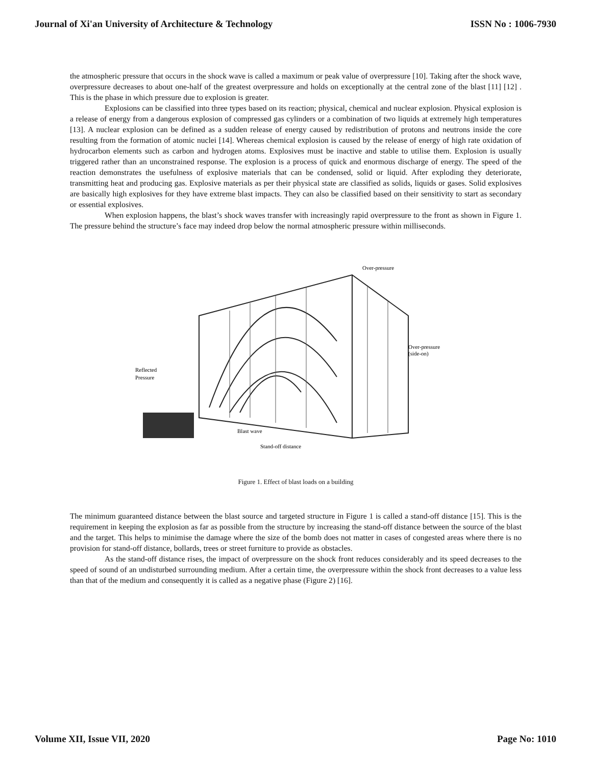Journal of Xi'an University of Architecture & Technology ISSN No : 1006-7930
the atmospheric pressure that occurs in the shock wave is called a maximum or peak value of overpressure [10]. Taking after the shock wave, overpressure decreases to about one-half of the greatest overpressure and holds on exceptionally at the central zone of the blast [11] [12] . This is the phase in which pressure due to explosion is greater.
Explosions can be classified into three types based on its reaction; physical, chemical and nuclear explosion. Physical explosion is a release of energy from a dangerous explosion of compressed gas cylinders or a combination of two liquids at extremely high temperatures [13]. A nuclear explosion can be defined as a sudden release of energy caused by redistribution of protons and neutrons inside the core resulting from the formation of atomic nuclei [14]. Whereas chemical explosion is caused by the release of energy of high rate oxidation of hydrocarbon elements such as carbon and hydrogen atoms. Explosives must be inactive and stable to utilise them. Explosion is usually triggered rather than an unconstrained response. The explosion is a process of quick and enormous discharge of energy. The speed of the reaction demonstrates the usefulness of explosive materials that can be condensed, solid or liquid. After exploding they deteriorate, transmitting heat and producing gas. Explosive materials as per their physical state are classified as solids, liquids or gases. Solid explosives are basically high explosives for they have extreme blast impacts. They can also be classified based on their sensitivity to start as secondary or essential explosives.
When explosion happens, the blast’s shock waves transfer with increasingly rapid overpressure to the front as shown in Figure 1. The pressure behind the structure’s face may indeed drop below the normal atmospheric pressure within milliseconds.
Over-pressure
Over-pressure
(side-on)
Reflected
Pressure
Blast wave
Stand-off distance
Figure 1. Effect of blast loads on a building
The minimum guaranteed distance between the blast source and targeted structure in Figure 1 is called a stand-off distance [15]. This is the requirement in keeping the explosion as far as possible from the structure by increasing the stand-off distance between the source of the blast and the target. This helps to minimise the damage where the size of the bomb does not matter in cases of congested areas where there is no provision for stand-off distance, bollards, trees or street furniture to provide as obstacles.
As the stand-off distance rises, the impact of overpressure on the shock front reduces considerably and its speed decreases to the speed of sound of an undisturbed surrounding medium. After a certain time, the overpressure within the shock front decreases to a value less than that of the medium and consequently it is called as a negative phase (Figure 2) [16].
Volume XII, Issue VII, 2020 Page No: 1010